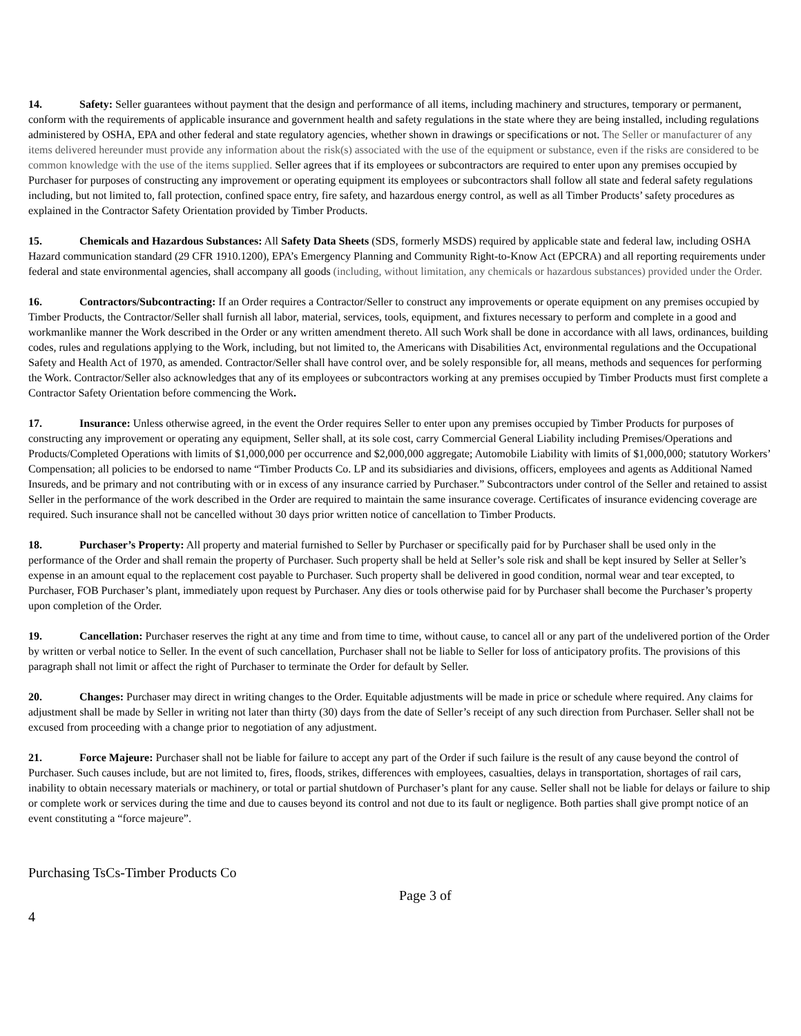14. Safety: Seller guarantees without payment that the design and performance of all items, including machinery and structures, temporary or permanent, conform with the requirements of applicable insurance and government health and safety regulations in the state where they are being installed, including regulations administered by OSHA, EPA and other federal and state regulatory agencies, whether shown in drawings or specifications or not. The Seller or manufacturer of any items delivered hereunder must provide any information about the risk(s) associated with the use of the equipment or substance, even if the risks are considered to be common knowledge with the use of the items supplied. Seller agrees that if its employees or subcontractors are required to enter upon any premises occupied by Purchaser for purposes of constructing any improvement or operating equipment its employees or subcontractors shall follow all state and federal safety regulations including, but not limited to, fall protection, confined space entry, fire safety, and hazardous energy control, as well as all Timber Products’ safety procedures as explained in the Contractor Safety Orientation provided by Timber Products.
15. Chemicals and Hazardous Substances: All Safety Data Sheets (SDS, formerly MSDS) required by applicable state and federal law, including OSHA Hazard communication standard (29 CFR 1910.1200), EPA’s Emergency Planning and Community Right-to-Know Act (EPCRA) and all reporting requirements under federal and state environmental agencies, shall accompany all goods (including, without limitation, any chemicals or hazardous substances) provided under the Order.
16. Contractors/Subcontracting: If an Order requires a Contractor/Seller to construct any improvements or operate equipment on any premises occupied by Timber Products, the Contractor/Seller shall furnish all labor, material, services, tools, equipment, and fixtures necessary to perform and complete in a good and workmanlike manner the Work described in the Order or any written amendment thereto. All such Work shall be done in accordance with all laws, ordinances, building codes, rules and regulations applying to the Work, including, but not limited to, the Americans with Disabilities Act, environmental regulations and the Occupational Safety and Health Act of 1970, as amended. Contractor/Seller shall have control over, and be solely responsible for, all means, methods and sequences for performing the Work. Contractor/Seller also acknowledges that any of its employees or subcontractors working at any premises occupied by Timber Products must first complete a Contractor Safety Orientation before commencing the Work.
17. Insurance: Unless otherwise agreed, in the event the Order requires Seller to enter upon any premises occupied by Timber Products for purposes of constructing any improvement or operating any equipment, Seller shall, at its sole cost, carry Commercial General Liability including Premises/Operations and Products/Completed Operations with limits of $1,000,000 per occurrence and $2,000,000 aggregate; Automobile Liability with limits of $1,000,000; statutory Workers’ Compensation; all policies to be endorsed to name “Timber Products Co. LP and its subsidiaries and divisions, officers, employees and agents as Additional Named Insureds, and be primary and not contributing with or in excess of any insurance carried by Purchaser.” Subcontractors under control of the Seller and retained to assist Seller in the performance of the work described in the Order are required to maintain the same insurance coverage. Certificates of insurance evidencing coverage are required. Such insurance shall not be cancelled without 30 days prior written notice of cancellation to Timber Products.
18. Purchaser’s Property: All property and material furnished to Seller by Purchaser or specifically paid for by Purchaser shall be used only in the performance of the Order and shall remain the property of Purchaser. Such property shall be held at Seller’s sole risk and shall be kept insured by Seller at Seller’s expense in an amount equal to the replacement cost payable to Purchaser. Such property shall be delivered in good condition, normal wear and tear excepted, to Purchaser, FOB Purchaser’s plant, immediately upon request by Purchaser. Any dies or tools otherwise paid for by Purchaser shall become the Purchaser’s property upon completion of the Order.
19. Cancellation: Purchaser reserves the right at any time and from time to time, without cause, to cancel all or any part of the undelivered portion of the Order by written or verbal notice to Seller. In the event of such cancellation, Purchaser shall not be liable to Seller for loss of anticipatory profits. The provisions of this paragraph shall not limit or affect the right of Purchaser to terminate the Order for default by Seller.
20. Changes: Purchaser may direct in writing changes to the Order. Equitable adjustments will be made in price or schedule where required. Any claims for adjustment shall be made by Seller in writing not later than thirty (30) days from the date of Seller’s receipt of any such direction from Purchaser. Seller shall not be excused from proceeding with a change prior to negotiation of any adjustment.
21. Force Majeure: Purchaser shall not be liable for failure to accept any part of the Order if such failure is the result of any cause beyond the control of Purchaser. Such causes include, but are not limited to, fires, floods, strikes, differences with employees, casualties, delays in transportation, shortages of rail cars, inability to obtain necessary materials or machinery, or total or partial shutdown of Purchaser’s plant for any cause. Seller shall not be liable for delays or failure to ship or complete work or services during the time and due to causes beyond its control and not due to its fault or negligence. Both parties shall give prompt notice of an event constituting a “force majeure”.
Purchasing TsCs-Timber Products Co
Page 3 of
4